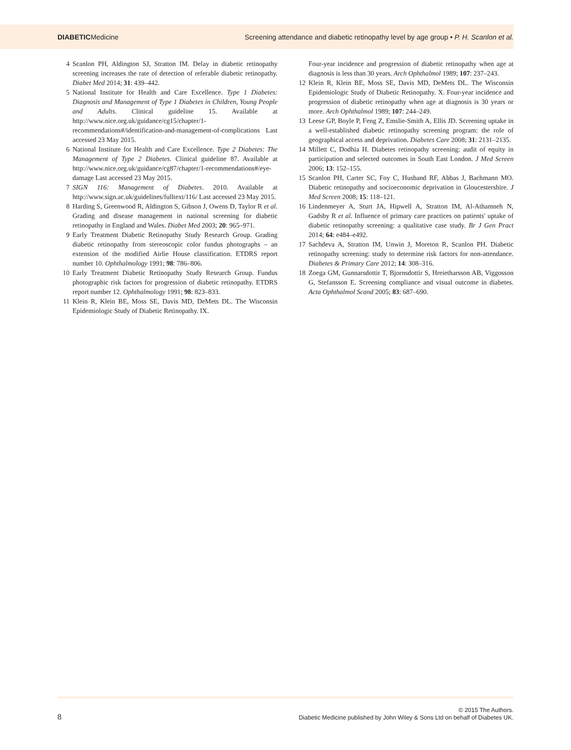DIABETICMedicine Screening attendance and diabetic retinopathy level by age group • P. H. Scanlon et al.
4 Scanlon PH, Aldington SJ, Stratton IM. Delay in diabetic retinopathy screening increases the rate of detection of referable diabetic retinopathy. Diabet Med 2014; 31: 439–442.
5 National Institute for Health and Care Excellence. Type 1 Diabetes: Diagnosis and Management of Type 1 Diabetes in Children, Young People and Adults. Clinical guideline 15. Available at http://www.nice.org.uk/guidance/cg15/chapter/1-recommendations#/identification-and-management-of-complications Last accessed 23 May 2015.
6 National Institute for Health and Care Excellence. Type 2 Diabetes: The Management of Type 2 Diabetes. Clinical guideline 87. Available at http://www.nice.org.uk/guidance/cg87/chapter/1-recommendations#/eye-damage Last accessed 23 May 2015.
7 SIGN 116: Management of Diabetes. 2010. Available at http://www.sign.ac.uk/guidelines/fulltext/116/ Last accessed 23 May 2015.
8 Harding S, Greenwood R, Aldington S, Gibson J, Owens D, Taylor R et al. Grading and disease management in national screening for diabetic retinopathy in England and Wales. Diabet Med 2003; 20: 965–971.
9 Early Treatment Diabetic Retinopathy Study Research Group. Grading diabetic retinopathy from stereoscopic color fundus photographs – an extension of the modified Airlie House classification. ETDRS report number 10. Ophthalmology 1991; 98: 786–806.
10 Early Treatment Diabetic Retinopathy Study Research Group. Fundus photographic risk factors for progression of diabetic retinopathy. ETDRS report number 12. Ophthalmology 1991; 98: 823–833.
11 Klein R, Klein BE, Moss SE, Davis MD, DeMets DL. The Wisconsin Epidemiologic Study of Diabetic Retinopathy. IX.
Four-year incidence and progression of diabetic retinopathy when age at diagnosis is less than 30 years. Arch Ophthalmol 1989; 107: 237–243.
12 Klein R, Klein BE, Moss SE, Davis MD, DeMets DL. The Wisconsin Epidemiologic Study of Diabetic Retinopathy. X. Four-year incidence and progression of diabetic retinopathy when age at diagnosis is 30 years or more. Arch Ophthalmol 1989; 107: 244–249.
13 Leese GP, Boyle P, Feng Z, Emslie-Smith A, Ellis JD. Screening uptake in a well-established diabetic retinopathy screening program: the role of geographical access and deprivation. Diabetes Care 2008; 31: 2131–2135.
14 Millett C, Dodhia H. Diabetes retinopathy screening: audit of equity in participation and selected outcomes in South East London. J Med Screen 2006; 13: 152–155.
15 Scanlon PH, Carter SC, Foy C, Husband RF, Abbas J, Bachmann MO. Diabetic retinopathy and socioeconomic deprivation in Gloucestershire. J Med Screen 2008; 15: 118–121.
16 Lindenmeyer A, Sturt JA, Hipwell A, Stratton IM, Al-Athamneh N, Gadsby R et al. Influence of primary care practices on patients' uptake of diabetic retinopathy screening: a qualitative case study. Br J Gen Pract 2014; 64: e484–e492.
17 Sachdeva A, Stratton IM, Unwin J, Moreton R, Scanlon PH. Diabetic retinopathy screening: study to determine risk factors for non-attendance. Diabetes & Primary Care 2012; 14: 308–316.
18 Zoega GM, Gunnarsdottir T, Bjornsdottir S, Hreietharsson AB, Viggosson G, Stefansson E. Screening compliance and visual outcome in diabetes. Acta Ophthalmol Scand 2005; 83: 687–690.
8
© 2015 The Authors.
Diabetic Medicine published by John Wiley & Sons Ltd on behalf of Diabetes UK.